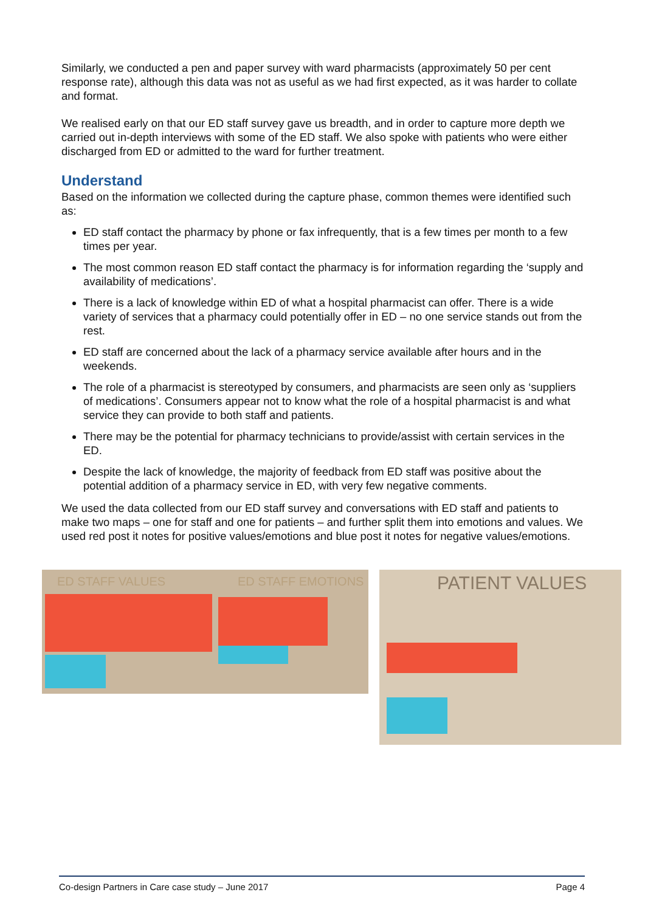Similarly, we conducted a pen and paper survey with ward pharmacists (approximately 50 per cent response rate), although this data was not as useful as we had first expected, as it was harder to collate and format.
We realised early on that our ED staff survey gave us breadth, and in order to capture more depth we carried out in-depth interviews with some of the ED staff. We also spoke with patients who were either discharged from ED or admitted to the ward for further treatment.
Understand
Based on the information we collected during the capture phase, common themes were identified such as:
ED staff contact the pharmacy by phone or fax infrequently, that is a few times per month to a few times per year.
The most common reason ED staff contact the pharmacy is for information regarding the ‘supply and availability of medications’.
There is a lack of knowledge within ED of what a hospital pharmacist can offer. There is a wide variety of services that a pharmacy could potentially offer in ED – no one service stands out from the rest.
ED staff are concerned about the lack of a pharmacy service available after hours and in the weekends.
The role of a pharmacist is stereotyped by consumers, and pharmacists are seen only as ‘suppliers of medications’. Consumers appear not to know what the role of a hospital pharmacist is and what service they can provide to both staff and patients.
There may be the potential for pharmacy technicians to provide/assist with certain services in the ED.
Despite the lack of knowledge, the majority of feedback from ED staff was positive about the potential addition of a pharmacy service in ED, with very few negative comments.
We used the data collected from our ED staff survey and conversations with ED staff and patients to make two maps – one for staff and one for patients – and further split them into emotions and values. We used red post it notes for positive values/emotions and blue post it notes for negative values/emotions.
ED STAFF VALUES ED STAFF EMOTIONS PATIENT VALUES
Co-design Partners in Care case study – June 2017 Page 4